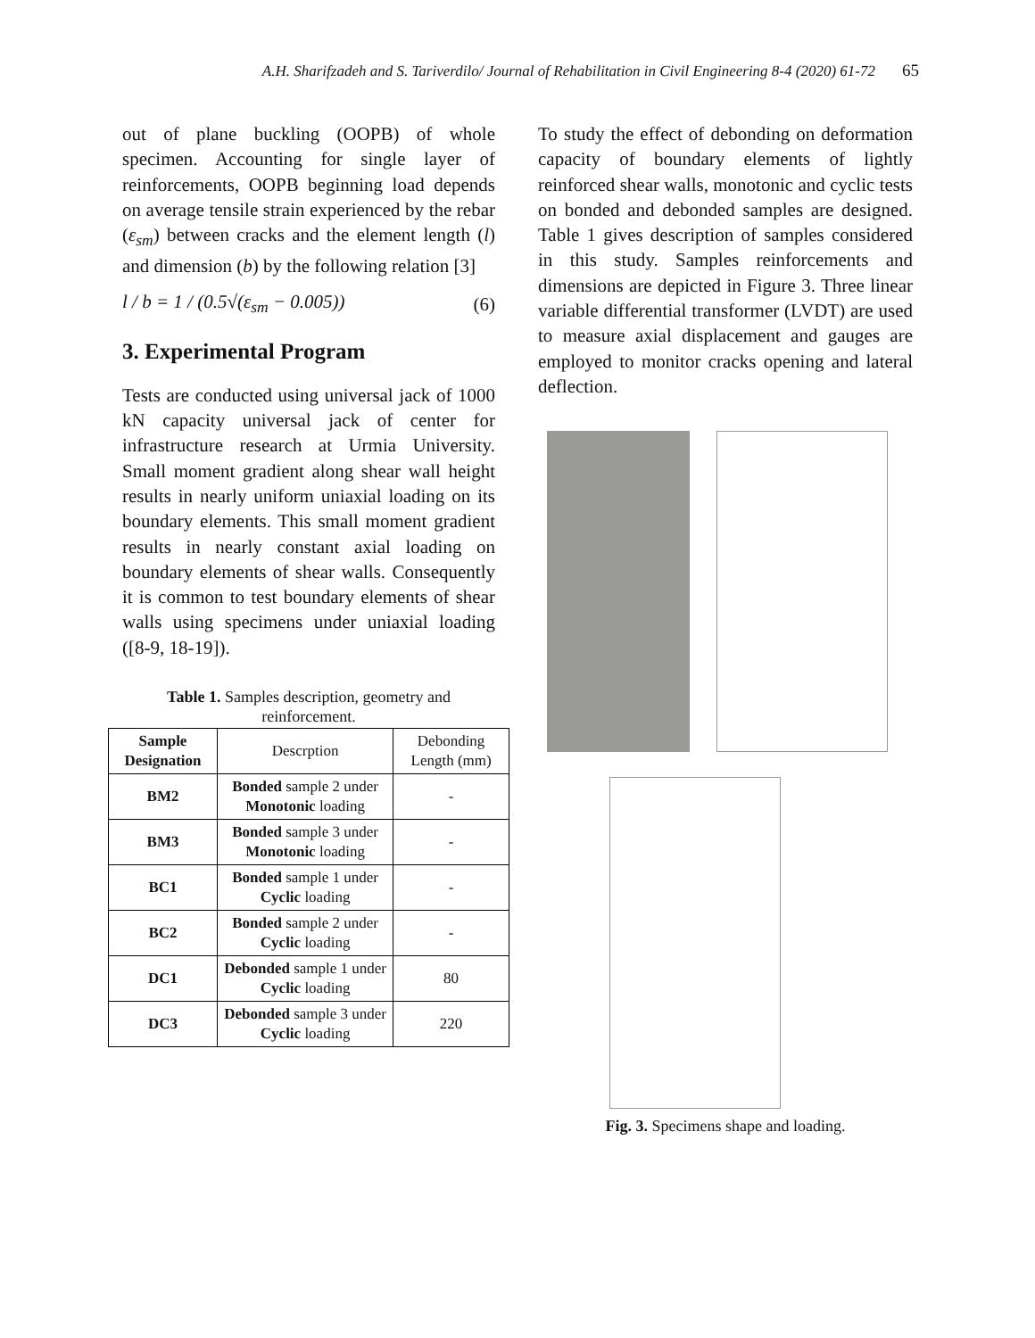A.H. Sharifzadeh and S. Tariverdilo/ Journal of Rehabilitation in Civil Engineering 8-4 (2020) 61-72 65
out of plane buckling (OOPB) of whole specimen. Accounting for single layer of reinforcements, OOPB beginning load depends on average tensile strain experienced by the rebar (ε<sub>sm</sub>) between cracks and the element length (l) and dimension (b) by the following relation [3]
l / b = 1 / (0.5√(ε<sub>sm</sub> − 0.005)) (6)
3. Experimental Program
Tests are conducted using universal jack of 1000 kN capacity universal jack of center for infrastructure research at Urmia University. Small moment gradient along shear wall height results in nearly uniform uniaxial loading on its boundary elements. This small moment gradient results in nearly constant axial loading on boundary elements of shear walls. Consequently it is common to test boundary elements of shear walls using specimens under uniaxial loading ([8-9, 18-19]).
Table 1. Samples description, geometry and reinforcement.
| Sample Designation | Descrption | Debonding Length (mm) |
| BM2 | Bonded sample 2 under Monotonic loading | - |
| BM3 | Bonded sample 3 under Monotonic loading | - |
| BC1 | Bonded sample 1 under Cyclic loading | - |
| BC2 | Bonded sample 2 under Cyclic loading | - |
| DC1 | Debonded sample 1 under Cyclic loading | 80 |
| DC3 | Debonded sample 3 under Cyclic loading | 220 |
To study the effect of debonding on deformation capacity of boundary elements of lightly reinforced shear walls, monotonic and cyclic tests on bonded and debonded samples are designed. Table 1 gives description of samples considered in this study. Samples reinforcements and dimensions are depicted in Figure 3. Three linear variable differential transformer (LVDT) are used to measure axial displacement and gauges are employed to monitor cracks opening and lateral deflection.
Fig. 3. Specimens shape and loading.